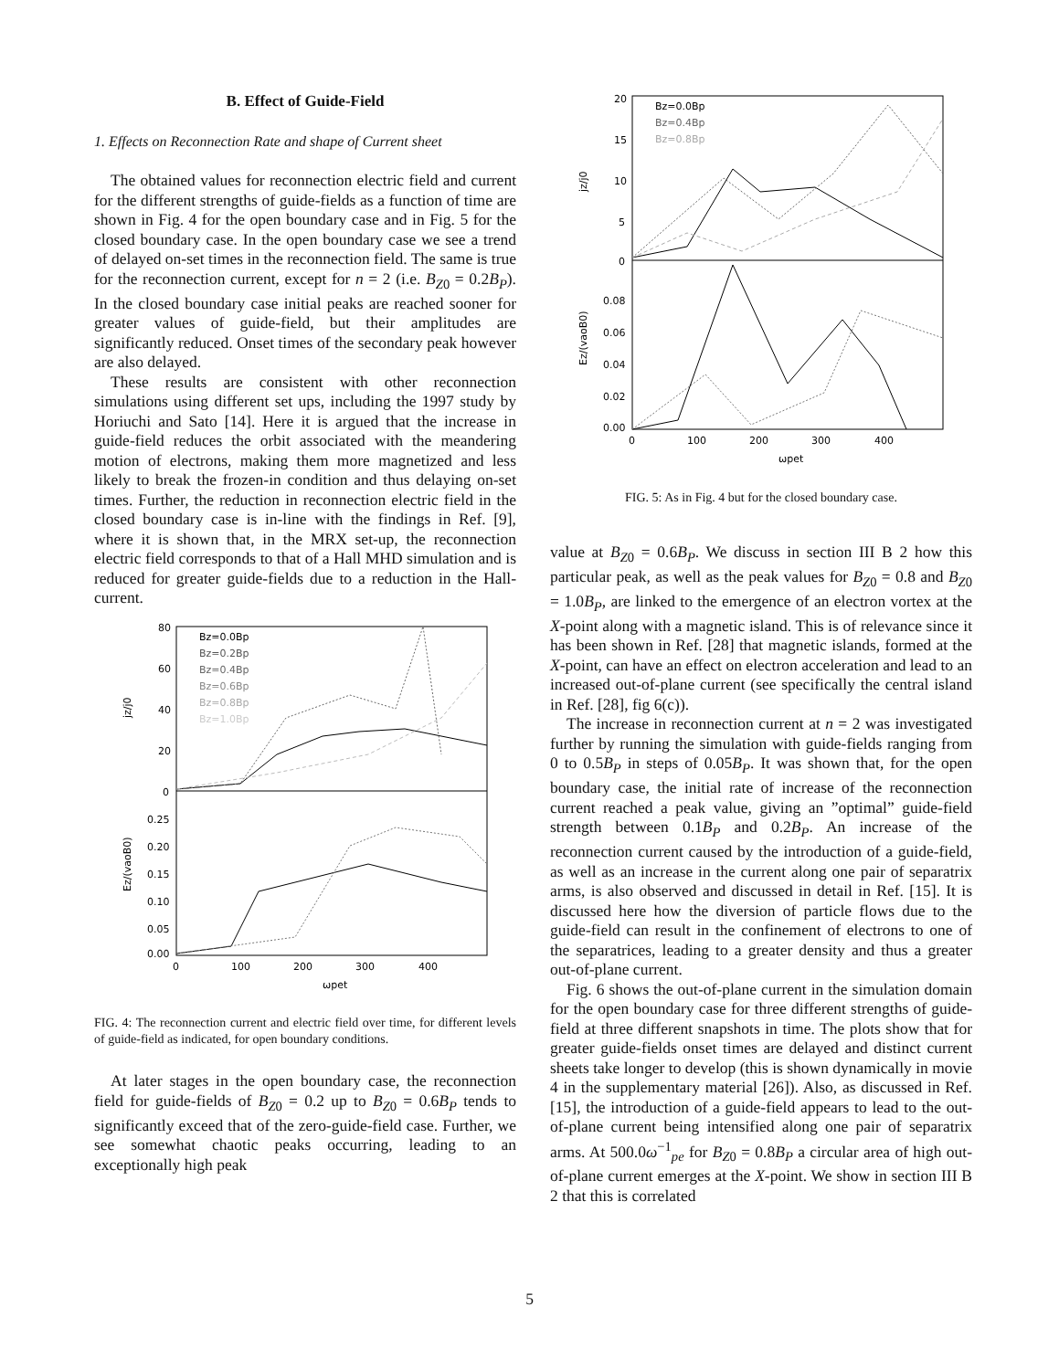B. Effect of Guide-Field
1. Effects on Reconnection Rate and shape of Current sheet
The obtained values for reconnection electric field and current for the different strengths of guide-fields as a function of time are shown in Fig. 4 for the open boundary case and in Fig. 5 for the closed boundary case. In the open boundary case we see a trend of delayed on-set times in the reconnection field. The same is true for the reconnection current, except for n = 2 (i.e. B<sub>Z0</sub> = 0.2B<sub>P</sub>). In the closed boundary case initial peaks are reached sooner for greater values of guide-field, but their amplitudes are significantly reduced. Onset times of the secondary peak however are also delayed.
These results are consistent with other reconnection simulations using different set ups, including the 1997 study by Horiuchi and Sato [14]. Here it is argued that the increase in guide-field reduces the orbit associated with the meandering motion of electrons, making them more magnetized and less likely to break the frozen-in condition and thus delaying on-set times. Further, the reduction in reconnection electric field in the closed boundary case is in-line with the findings in Ref. [9], where it is shown that, in the MRX set-up, the reconnection electric field corresponds to that of a Hall MHD simulation and is reduced for greater guide-fields due to a reduction in the Hall-current.
80
60
40
20
0
0.25
0.20
0.15
0.10
0.05
0.00
0
100
200
300
400
ωpet
jz/j0
Ez/(vaoB0)
Bz=0.0Bp
Bz=0.2Bp
Bz=0.4Bp
Bz=0.6Bp
Bz=0.8Bp
Bz=1.0Bp
FIG. 4: The reconnection current and electric field over time, for different levels of guide-field as indicated, for open boundary conditions.
At later stages in the open boundary case, the reconnection field for guide-fields of B<sub>Z0</sub> = 0.2 up to B<sub>Z0</sub> = 0.6B<sub>P</sub> tends to significantly exceed that of the zero-guide-field case. Further, we see somewhat chaotic peaks occurring, leading to an exceptionally high peak
20
15
10
5
0
0.08
0.06
0.04
0.02
0.00
0
100
200
300
400
ωpet
jz/j0
Ez/(vaoB0)
Bz=0.0Bp
Bz=0.4Bp
Bz=0.8Bp
FIG. 5: As in Fig. 4 but for the closed boundary case.
value at B<sub>Z0</sub> = 0.6B<sub>P</sub>. We discuss in section III B 2 how this particular peak, as well as the peak values for B<sub>Z0</sub> = 0.8 and B<sub>Z0</sub> = 1.0B<sub>P</sub>, are linked to the emergence of an electron vortex at the X-point along with a magnetic island. This is of relevance since it has been shown in Ref. [28] that magnetic islands, formed at the X-point, can have an effect on electron acceleration and lead to an increased out-of-plane current (see specifically the central island in Ref. [28], fig 6(c)).
The increase in reconnection current at n = 2 was investigated further by running the simulation with guide-fields ranging from 0 to 0.5B<sub>P</sub> in steps of 0.05B<sub>P</sub>. It was shown that, for the open boundary case, the initial rate of increase of the reconnection current reached a peak value, giving an ”optimal” guide-field strength between 0.1B<sub>P</sub> and 0.2B<sub>P</sub>. An increase of the reconnection current caused by the introduction of a guide-field, as well as an increase in the current along one pair of separatrix arms, is also observed and discussed in detail in Ref. [15]. It is discussed here how the diversion of particle flows due to the guide-field can result in the confinement of electrons to one of the separatrices, leading to a greater density and thus a greater out-of-plane current.
Fig. 6 shows the out-of-plane current in the simulation domain for the open boundary case for three different strengths of guide-field at three different snapshots in time. The plots show that for greater guide-fields onset times are delayed and distinct current sheets take longer to develop (this is shown dynamically in movie 4 in the supplementary material [26]). Also, as discussed in Ref. [15], the introduction of a guide-field appears to lead to the out-of-plane current being intensified along one pair of separatrix arms. At 500.0ω<sup>−1</sup><sub>pe</sub> for B<sub>Z0</sub> = 0.8B<sub>P</sub> a circular area of high out-of-plane current emerges at the X-point. We show in section III B 2 that this is correlated
5